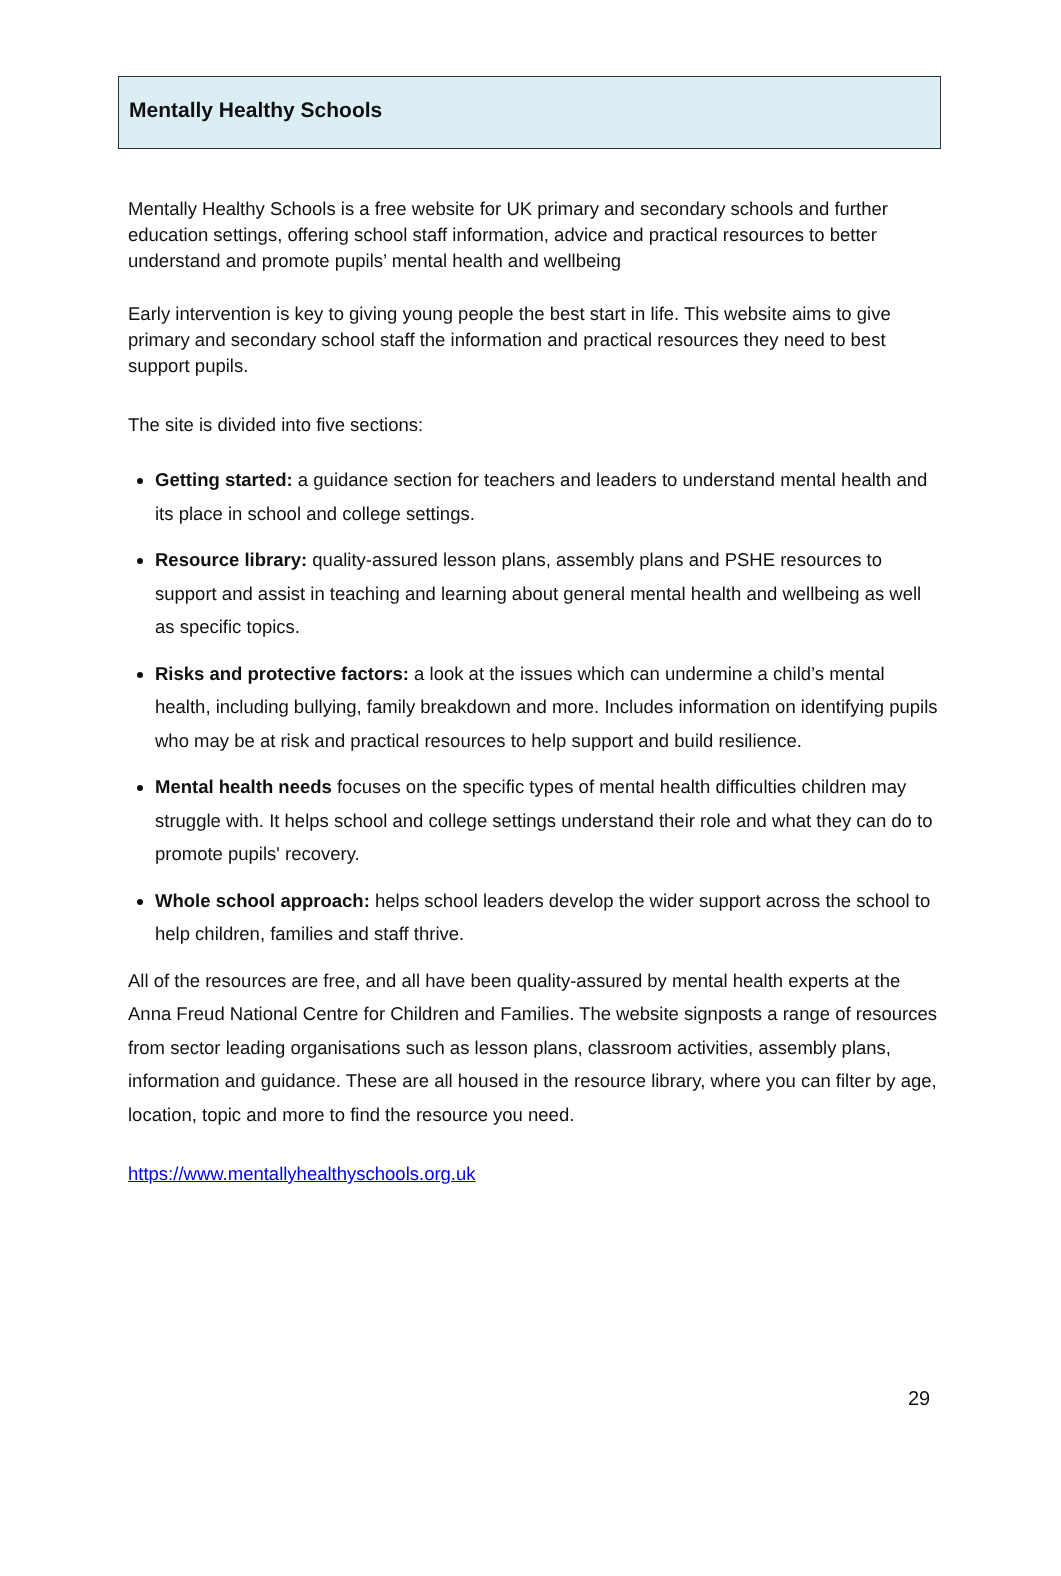Mentally Healthy Schools
Mentally Healthy Schools is a free website for UK primary and secondary schools and further education settings, offering school staff information, advice and practical resources to better understand and promote pupils’ mental health and wellbeing
Early intervention is key to giving young people the best start in life. This website aims to give primary and secondary school staff the information and practical resources they need to best support pupils.
The site is divided into five sections:
Getting started: a guidance section for teachers and leaders to understand mental health and its place in school and college settings.
Resource library: quality-assured lesson plans, assembly plans and PSHE resources to support and assist in teaching and learning about general mental health and wellbeing as well as specific topics.
Risks and protective factors: a look at the issues which can undermine a child’s mental health, including bullying, family breakdown and more. Includes information on identifying pupils who may be at risk and practical resources to help support and build resilience.
Mental health needs focuses on the specific types of mental health difficulties children may struggle with. It helps school and college settings understand their role and what they can do to promote pupils' recovery.
Whole school approach: helps school leaders develop the wider support across the school to help children, families and staff thrive.
All of the resources are free, and all have been quality-assured by mental health experts at the Anna Freud National Centre for Children and Families. The website signposts a range of resources from sector leading organisations such as lesson plans, classroom activities, assembly plans, information and guidance. These are all housed in the resource library, where you can filter by age, location, topic and more to find the resource you need.
https://www.mentallyhealthyschools.org.uk
29